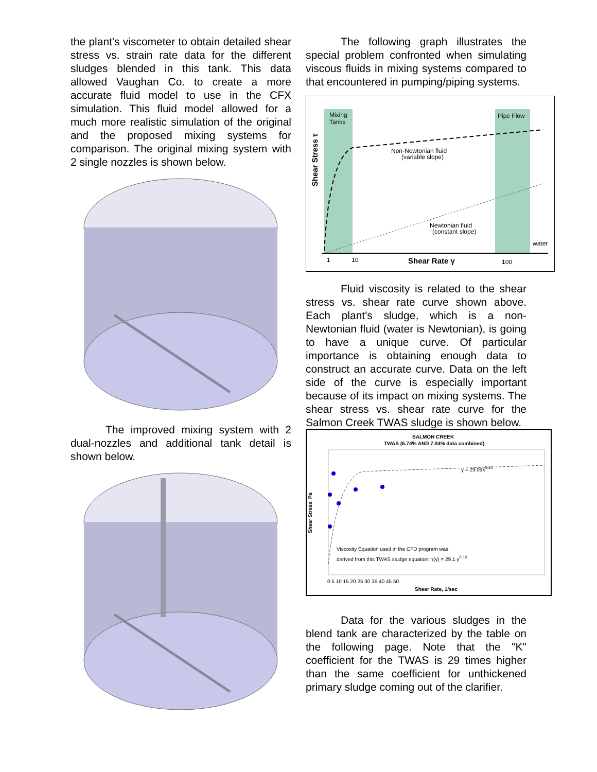the plant's viscometer to obtain detailed shear stress vs. strain rate data for the different sludges blended in this tank. This data allowed Vaughan Co. to create a more accurate fluid model to use in the CFX simulation. This fluid model allowed for a much more realistic simulation of the original and the proposed mixing systems for comparison. The original mixing system with 2 single nozzles is shown below.
The improved mixing system with 2 dual-nozzles and additional tank detail is shown below.
The following graph illustrates the special problem confronted when simulating viscous fluids in mixing systems compared to that encountered in pumping/piping systems.
Mixing
Tanks
Pipe Flow
Shear Stress τ
Non-Newtonian fluid
(variable slope)
Newtonian fluid
(constant slope)
water
1
10
Shear Rate γ
100
Fluid viscosity is related to the shear stress vs. shear rate curve shown above. Each plant's sludge, which is a non-Newtonian fluid (water is Newtonian), is going to have a unique curve. Of particular importance is obtaining enough data to construct an accurate curve. Data on the left side of the curve is especially important because of its impact on mixing systems. The shear stress vs. shear rate curve for the Salmon Creek TWAS sludge is shown below.
SALMON CREEK
TWAS (6.74% AND 7.04% data combined)
Shear Stress, Pa
γ = 29.09x0.10
Viscosity Equation used in the CFD program was
derived from this TWAS sludge equation: τ(γ) = 29.1 γ0.10
0 5 10 15 20 25 30 35 40 45 50
Shear Rate, 1/sec
Data for the various sludges in the blend tank are characterized by the table on the following page. Note that the "K" coefficient for the TWAS is 29 times higher than the same coefficient for unthickened primary sludge coming out of the clarifier.